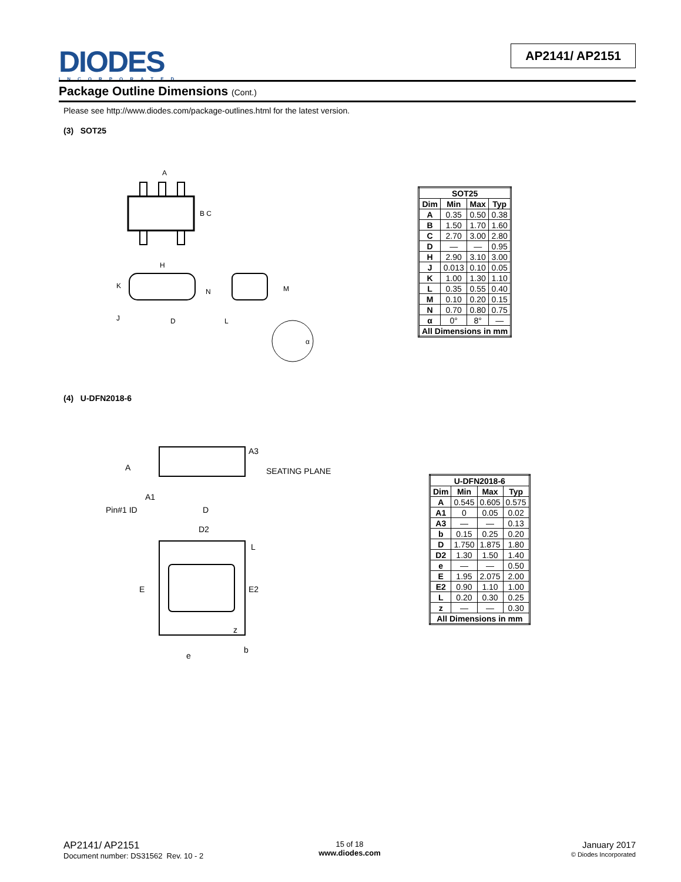DIODES
INCORPORATED
AP2141/ AP2151
Package Outline Dimensions (Cont.)
Please see http://www.diodes.com/package-outlines.html for the latest version.
(3) SOT25
A
B C
H
K
N
J
D
L
M
α
| SOT25 | | | |
| --- | --- | --- | --- |
| Dim | Min | Max | Typ |
| A | 0.35 | 0.50 | 0.38 |
| B | 1.50 | 1.70 | 1.60 |
| C | 2.70 | 3.00 | 2.80 |
| D | — | — | 0.95 |
| H | 2.90 | 3.10 | 3.00 |
| J | 0.013 | 0.10 | 0.05 |
| K | 1.00 | 1.30 | 1.10 |
| L | 0.35 | 0.55 | 0.40 |
| M | 0.10 | 0.20 | 0.15 |
| N | 0.70 | 0.80 | 0.75 |
| α | 0° | 8° | — |
| All Dimensions in mm | | | |
(4) U-DFN2018-6
A3
SEATING PLANE
A
A1
Pin#1 ID
D
D2
L
E2
E
z
e
b
| U-DFN2018-6 | | | |
| --- | --- | --- | --- |
| Dim | Min | Max | Typ |
| A | 0.545 | 0.605 | 0.575 |
| A1 | 0 | 0.05 | 0.02 |
| A3 | — | — | 0.13 |
| b | 0.15 | 0.25 | 0.20 |
| D | 1.750 | 1.875 | 1.80 |
| D2 | 1.30 | 1.50 | 1.40 |
| e | — | — | 0.50 |
| E | 1.95 | 2.075 | 2.00 |
| E2 | 0.90 | 1.10 | 1.00 |
| L | 0.20 | 0.30 | 0.25 |
| z | — | — | 0.30 |
| All Dimensions in mm | | | |
AP2141/ AP2151
Document number: DS31562 Rev. 10 - 2
15 of 18
www.diodes.com
January 2017
© Diodes Incorporated